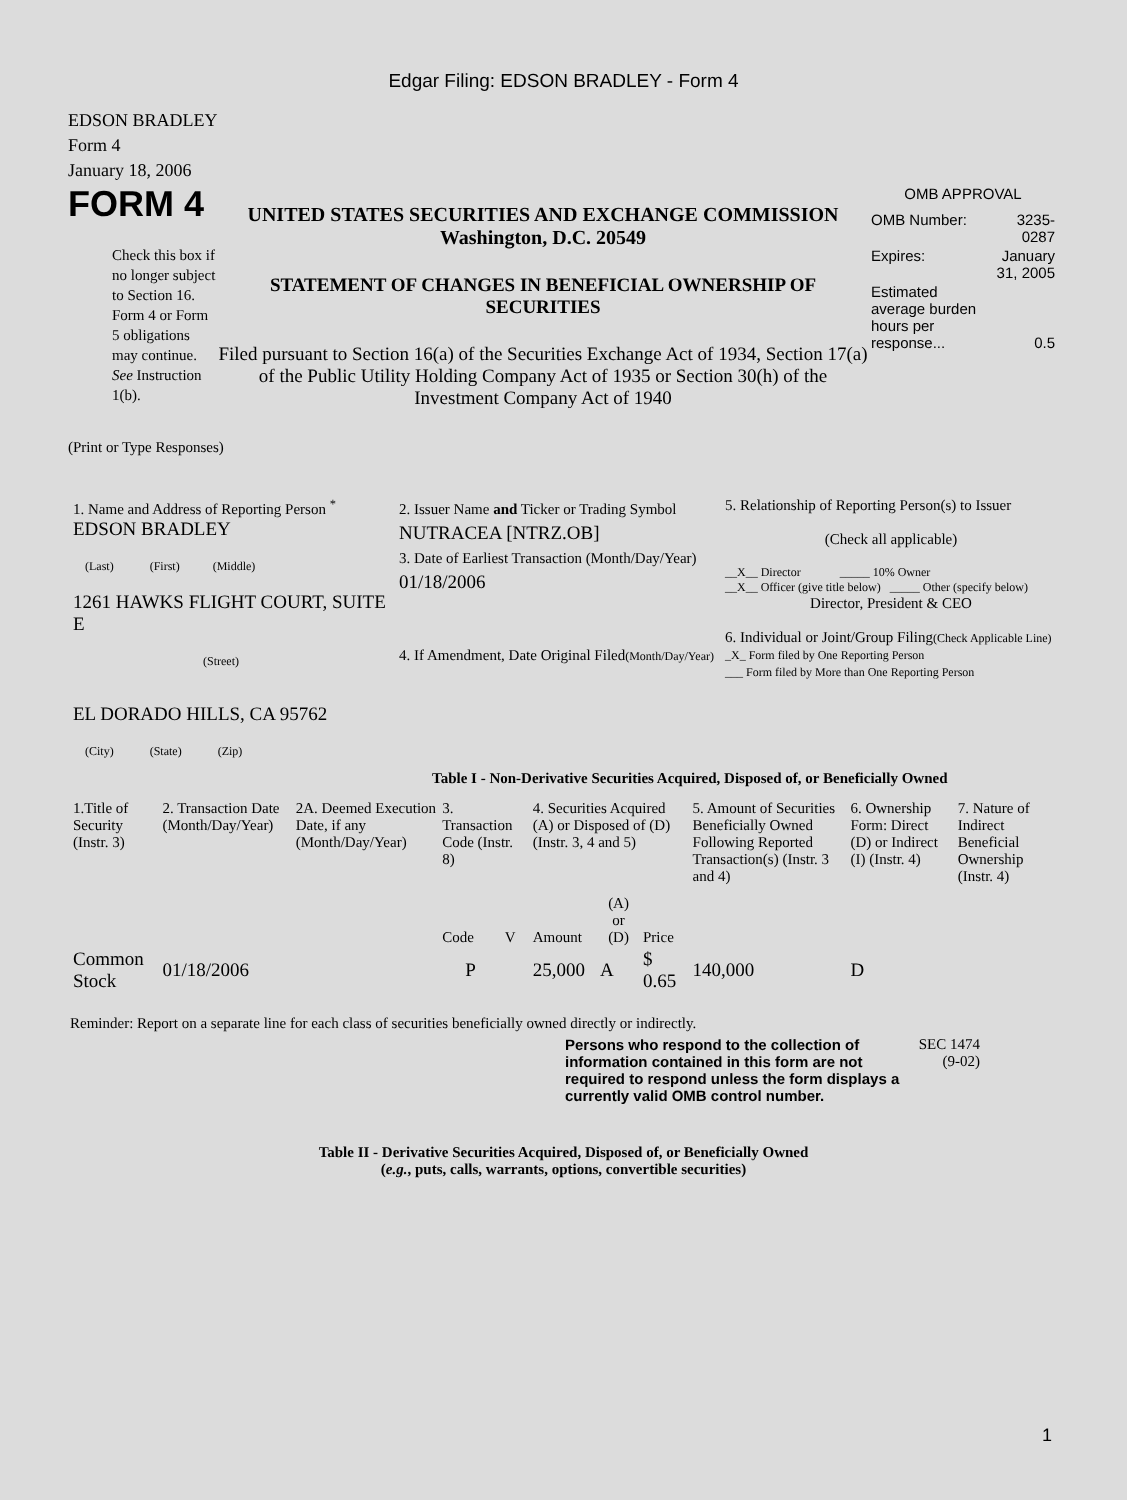Edgar Filing: EDSON BRADLEY - Form 4
EDSON BRADLEY
Form 4
January 18, 2006
FORM 4
Check this box if no longer subject to Section 16. Form 4 or Form 5 obligations may continue. See Instruction 1(b).
UNITED STATES SECURITIES AND EXCHANGE COMMISSION
Washington, D.C. 20549
STATEMENT OF CHANGES IN BENEFICIAL OWNERSHIP OF SECURITIES
Filed pursuant to Section 16(a) of the Securities Exchange Act of 1934, Section 17(a) of the Public Utility Holding Company Act of 1935 or Section 30(h) of the Investment Company Act of 1940
OMB APPROVAL
| OMB Number: | 3235-0287 |
| Expires: | January 31, 2005 |
| Estimated average burden hours per response... | 0.5 |
(Print or Type Responses)
| 1. Name and Address of Reporting Person <sup>*</sup> EDSON BRADLEY (Last) (First) (Middle) 1261 HAWKS FLIGHT COURT, SUITE E (Street) EL DORADO HILLS, CA 95762 (City) (State) (Zip) | 2. Issuer Name and Ticker or Trading Symbol NUTRACEA [NTRZ.OB] 3. Date of Earliest Transaction (Month/Day/Year) 01/18/2006 4. If Amendment, Date Original Filed (Month/Day/Year) | 5. Relationship of Reporting Person(s) to Issuer (Check all applicable) __X__ Director _____ 10% Owner __X__ Officer (give title below) _____ Other (specify below) Director, President & CEO 6. Individual or Joint/Group Filing (Check Applicable Line) _X_ Form filed by One Reporting Person ___ Form filed by More than One Reporting Person |
Table I - Non-Derivative Securities Acquired, Disposed of, or Beneficially Owned
| 1.Title of Security (Instr. 3) | 2. Transaction Date (Month/Day/Year) | 2A. Deemed Execution Date, if any (Month/Day/Year) | 3. Transaction Code (Instr. 8) | | 4. Securities Acquired (A) or Disposed of (D) (Instr. 3, 4 and 5) | | | 5. Amount of Securities Beneficially Owned Following Reported Transaction(s) (Instr. 3 and 4) | 6. Ownership Form: Direct (D) or Indirect (I) (Instr. 4) | 7. Nature of Indirect Beneficial Ownership (Instr. 4) |
| | | | Code | V | Amount | (A) or (D) | Price | | | |
| Common Stock | 01/18/2006 | | P | | 25,000 | A | $ 0.65 | 140,000 | D | |
Reminder: Report on a separate line for each class of securities beneficially owned directly or indirectly.
Persons who respond to the collection of information contained in this form are not required to respond unless the form displays a currently valid OMB control number.
SEC 1474 (9-02)
Table II - Derivative Securities Acquired, Disposed of, or Beneficially Owned
(e.g., puts, calls, warrants, options, convertible securities)
1